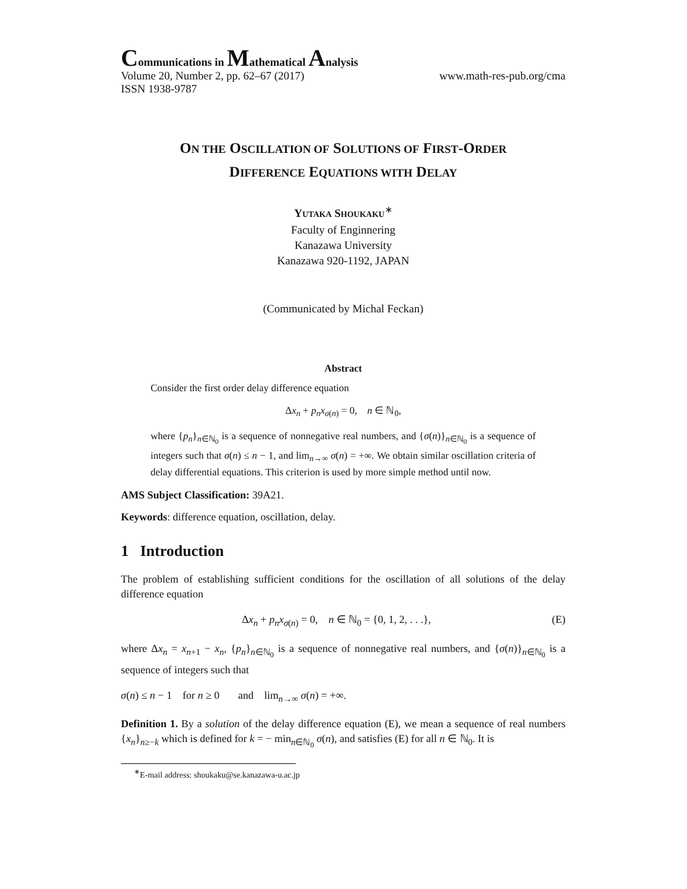Communications in Mathematical Analysis
Volume 20, Number 2, pp. 62–67 (2017) www.math-res-pub.org/cma
ISSN 1938-9787
ON THE OSCILLATION OF SOLUTIONS OF FIRST-ORDER
DIFFERENCE EQUATIONS WITH DELAY
YUTAKA SHOUKAKU<sup>∗</sup>
Faculty of Enginnering
Kanazawa University
Kanazawa 920-1192, JAPAN
(Communicated by Michal Feckan)
Abstract
Consider the first order delay difference equation
Δx<sub>n</sub> + p<sub>n</sub>x<sub>σ(n)</sub> = 0, n ∈ ℕ<sub>0</sub>,
where {p<sub>n</sub>}<sub>n∈ℕ<sub>0</sub></sub> is a sequence of nonnegative real numbers, and {σ(n)}<sub>n∈ℕ<sub>0</sub></sub> is a sequence of integers such that σ(n) ≤ n − 1, and lim<sub>n→∞</sub> σ(n) = +∞. We obtain similar oscillation criteria of delay differential equations. This criterion is used by more simple method until now.
AMS Subject Classification: 39A21.
Keywords: difference equation, oscillation, delay.
1 Introduction
The problem of establishing sufficient conditions for the oscillation of all solutions of the delay difference equation
Δx<sub>n</sub> + p<sub>n</sub>x<sub>σ(n)</sub> = 0, n ∈ ℕ<sub>0</sub> = {0, 1, 2, . . .}, (E)
where Δx<sub>n</sub> = x<sub>n+1</sub> − x<sub>n</sub>, {p<sub>n</sub>}<sub>n∈ℕ<sub>0</sub></sub> is a sequence of nonnegative real numbers, and {σ(n)}<sub>n∈ℕ<sub>0</sub></sub> is a sequence of integers such that
σ(n) ≤ n − 1 for n ≥ 0 and lim<sub>n→∞</sub> σ(n) = +∞.
Definition 1. By a solution of the delay difference equation (E), we mean a sequence of real numbers {x<sub>n</sub>}<sub>n≥−k</sub> which is defined for k = − min<sub>n∈ℕ<sub>0</sub></sub> σ(n), and satisfies (E) for all n ∈ ℕ<sub>0</sub>. It is
<sup>∗</sup>E-mail address: shoukaku@se.kanazawa-u.ac.jp